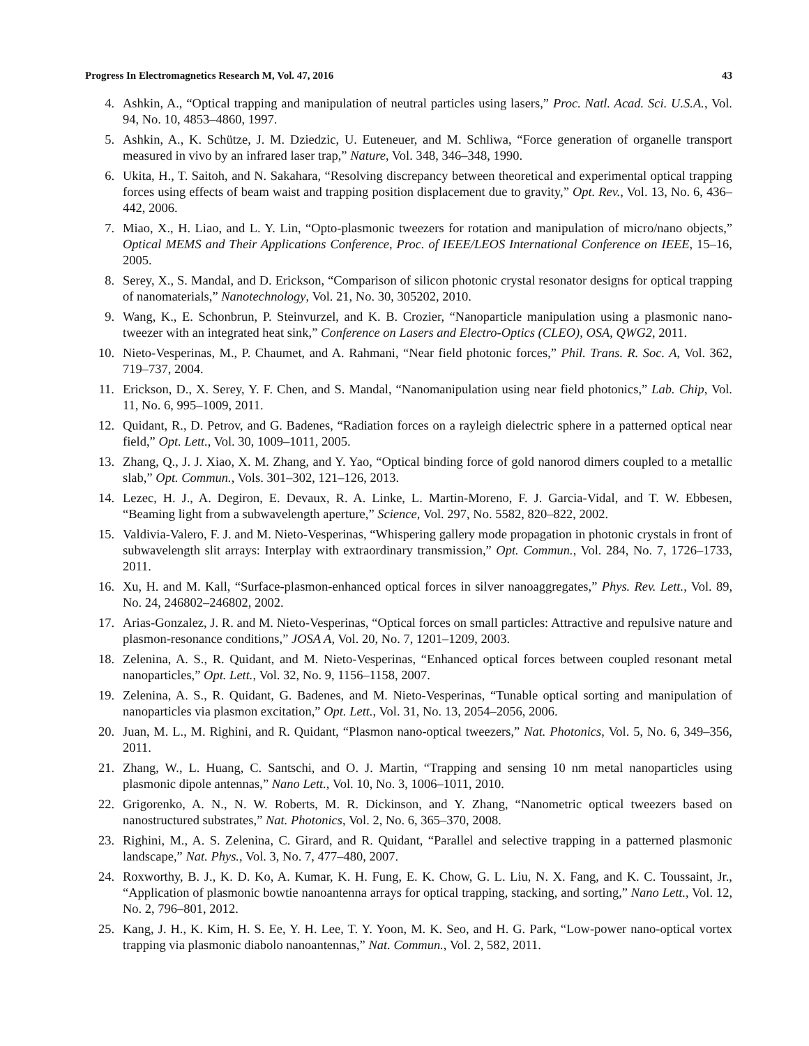Progress In Electromagnetics Research M, Vol. 47, 2016 43
4. Ashkin, A., “Optical trapping and manipulation of neutral particles using lasers,” Proc. Natl. Acad. Sci. U.S.A., Vol. 94, No. 10, 4853–4860, 1997.
5. Ashkin, A., K. Schütze, J. M. Dziedzic, U. Euteneuer, and M. Schliwa, “Force generation of organelle transport measured in vivo by an infrared laser trap,” Nature, Vol. 348, 346–348, 1990.
6. Ukita, H., T. Saitoh, and N. Sakahara, “Resolving discrepancy between theoretical and experimental optical trapping forces using effects of beam waist and trapping position displacement due to gravity,” Opt. Rev., Vol. 13, No. 6, 436–442, 2006.
7. Miao, X., H. Liao, and L. Y. Lin, “Opto-plasmonic tweezers for rotation and manipulation of micro/nano objects,” Optical MEMS and Their Applications Conference, Proc. of IEEE/LEOS International Conference on IEEE, 15–16, 2005.
8. Serey, X., S. Mandal, and D. Erickson, “Comparison of silicon photonic crystal resonator designs for optical trapping of nanomaterials,” Nanotechnology, Vol. 21, No. 30, 305202, 2010.
9. Wang, K., E. Schonbrun, P. Steinvurzel, and K. B. Crozier, “Nanoparticle manipulation using a plasmonic nano-tweezer with an integrated heat sink,” Conference on Lasers and Electro-Optics (CLEO), OSA, QWG2, 2011.
10. Nieto-Vesperinas, M., P. Chaumet, and A. Rahmani, “Near field photonic forces,” Phil. Trans. R. Soc. A, Vol. 362, 719–737, 2004.
11. Erickson, D., X. Serey, Y. F. Chen, and S. Mandal, “Nanomanipulation using near field photonics,” Lab. Chip, Vol. 11, No. 6, 995–1009, 2011.
12. Quidant, R., D. Petrov, and G. Badenes, “Radiation forces on a rayleigh dielectric sphere in a patterned optical near field,” Opt. Lett., Vol. 30, 1009–1011, 2005.
13. Zhang, Q., J. J. Xiao, X. M. Zhang, and Y. Yao, “Optical binding force of gold nanorod dimers coupled to a metallic slab,” Opt. Commun., Vols. 301–302, 121–126, 2013.
14. Lezec, H. J., A. Degiron, E. Devaux, R. A. Linke, L. Martin-Moreno, F. J. Garcia-Vidal, and T. W. Ebbesen, “Beaming light from a subwavelength aperture,” Science, Vol. 297, No. 5582, 820–822, 2002.
15. Valdivia-Valero, F. J. and M. Nieto-Vesperinas, “Whispering gallery mode propagation in photonic crystals in front of subwavelength slit arrays: Interplay with extraordinary transmission,” Opt. Commun., Vol. 284, No. 7, 1726–1733, 2011.
16. Xu, H. and M. Kall, “Surface-plasmon-enhanced optical forces in silver nanoaggregates,” Phys. Rev. Lett., Vol. 89, No. 24, 246802–246802, 2002.
17. Arias-Gonzalez, J. R. and M. Nieto-Vesperinas, “Optical forces on small particles: Attractive and repulsive nature and plasmon-resonance conditions,” JOSA A, Vol. 20, No. 7, 1201–1209, 2003.
18. Zelenina, A. S., R. Quidant, and M. Nieto-Vesperinas, “Enhanced optical forces between coupled resonant metal nanoparticles,” Opt. Lett., Vol. 32, No. 9, 1156–1158, 2007.
19. Zelenina, A. S., R. Quidant, G. Badenes, and M. Nieto-Vesperinas, “Tunable optical sorting and manipulation of nanoparticles via plasmon excitation,” Opt. Lett., Vol. 31, No. 13, 2054–2056, 2006.
20. Juan, M. L., M. Righini, and R. Quidant, “Plasmon nano-optical tweezers,” Nat. Photonics, Vol. 5, No. 6, 349–356, 2011.
21. Zhang, W., L. Huang, C. Santschi, and O. J. Martin, “Trapping and sensing 10 nm metal nanoparticles using plasmonic dipole antennas,” Nano Lett., Vol. 10, No. 3, 1006–1011, 2010.
22. Grigorenko, A. N., N. W. Roberts, M. R. Dickinson, and Y. Zhang, “Nanometric optical tweezers based on nanostructured substrates,” Nat. Photonics, Vol. 2, No. 6, 365–370, 2008.
23. Righini, M., A. S. Zelenina, C. Girard, and R. Quidant, “Parallel and selective trapping in a patterned plasmonic landscape,” Nat. Phys., Vol. 3, No. 7, 477–480, 2007.
24. Roxworthy, B. J., K. D. Ko, A. Kumar, K. H. Fung, E. K. Chow, G. L. Liu, N. X. Fang, and K. C. Toussaint, Jr., “Application of plasmonic bowtie nanoantenna arrays for optical trapping, stacking, and sorting,” Nano Lett., Vol. 12, No. 2, 796–801, 2012.
25. Kang, J. H., K. Kim, H. S. Ee, Y. H. Lee, T. Y. Yoon, M. K. Seo, and H. G. Park, “Low-power nano-optical vortex trapping via plasmonic diabolo nanoantennas,” Nat. Commun., Vol. 2, 582, 2011.